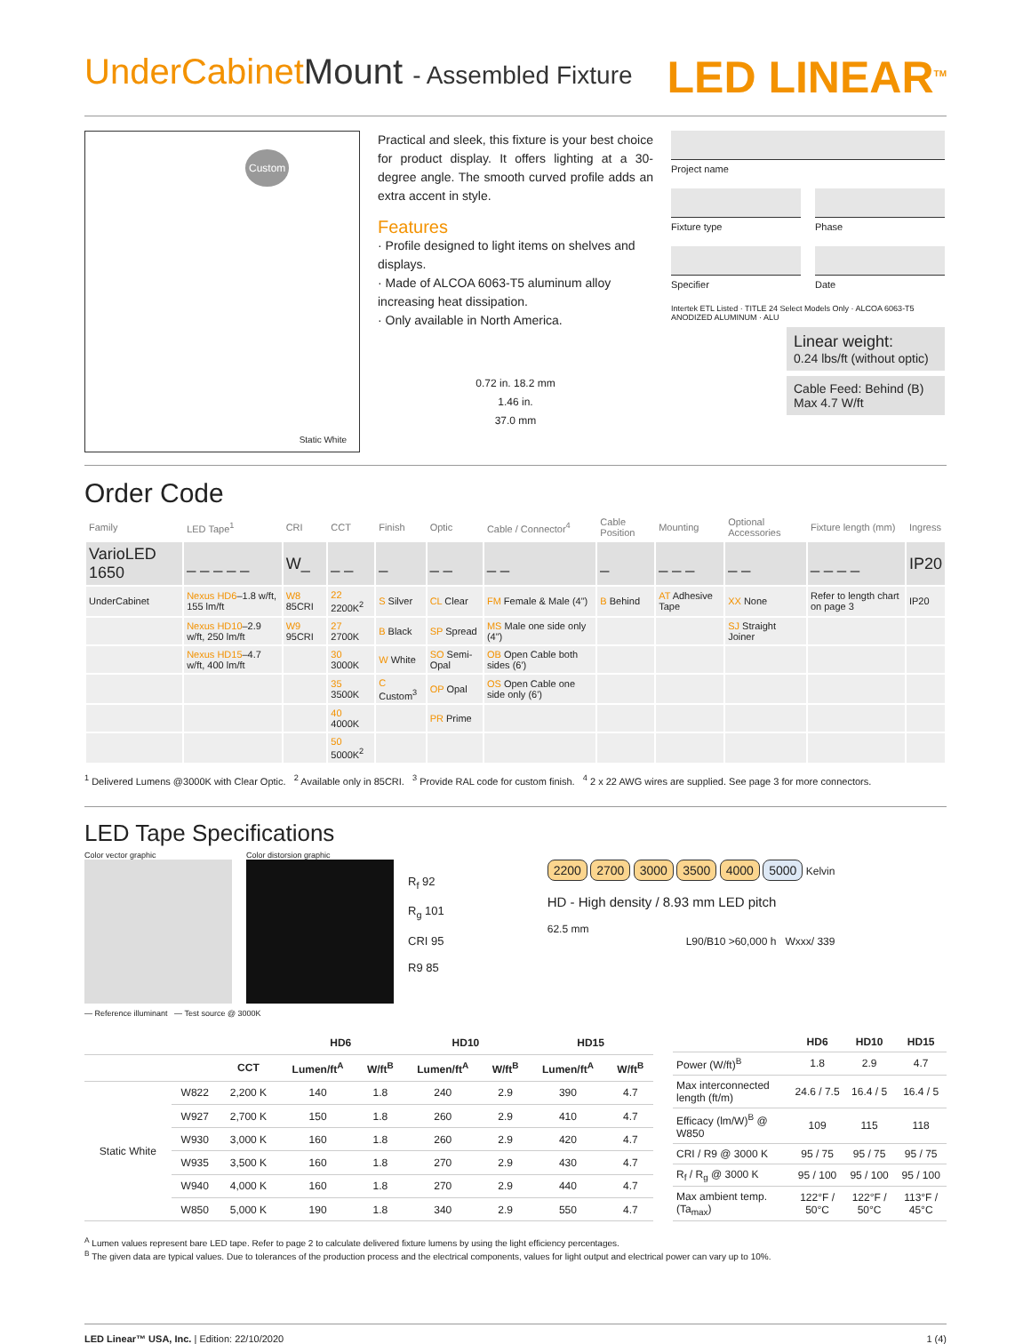UnderCabinetMount - Assembled Fixture LED LINEAR<sup>TM</sup>
Custom
Static White
Practical and sleek, this fixture is your best choice for product display. It offers lighting at a 30-degree angle. The smooth curved profile adds an extra accent in style.
Features
· Profile designed to light items on shelves and displays.
· Made of ALCOA 6063-T5 aluminum alloy increasing heat dissipation.
· Only available in North America.
0.72 in. 18.2 mm
1.46 in.
37.0 mm
Project name
Fixture type
Specifier
Phase
Date
Intertek ETL Listed · TITLE 24 Select Models Only · ALCOA 6063-T5 ANODIZED ALUMINUM · ALU
Linear weight:
0.24 lbs/ft (without optic)
Cable Feed: Behind (B)
Max 4.7 W/ft
Order Code
| Family | LED Tape<sup>1</sup> | CRI | CCT | Finish | Optic | Cable / Connector<sup>4</sup> | Cable Position | Mounting | Optional Accessories | Fixture length (mm) | Ingress |
| --- | --- | --- | --- | --- | --- | --- | --- | --- | --- | --- | --- |
| VarioLED 1650 | _ _ _ _ _ | W_ | _ _ | _ | _ _ | _ _ | _ | _ _ _ | _ _ | _ _ _ _ | IP20 |
| UnderCabinet | Nexus HD6 –1.8 w/ft, 155 lm/ft | W8 85CRI | 22 2200K<sup>2</sup> | S Silver | CL Clear | FM Female & Male (4") | B Behind | AT Adhesive Tape | XX None | Refer to length chart on page 3 | IP20 |
| | Nexus HD10 –2.9 w/ft, 250 lm/ft | W9 95CRI | 27 2700K | B Black | SP Spread | MS Male one side only (4") | | | SJ Straight Joiner | | |
| | Nexus HD15 –4.7 w/ft, 400 lm/ft | | 30 3000K | W White | SO Semi-Opal | OB Open Cable both sides (6') | | | | | |
| | | | 35 3500K | C Custom<sup>3</sup> | OP Opal | OS Open Cable one side only (6') | | | | | |
| | | | 40 4000K | | PR Prime | | | | | | |
| | | | 50 5000K<sup>2</sup> | | | | | | | | |
<sup>1</sup> Delivered Lumens @3000K with Clear Optic. <sup>2</sup> Available only in 85CRI. <sup>3</sup> Provide RAL code for custom finish. <sup>4</sup> 2 x 22 AWG wires are supplied. See page 3 for more connectors.
LED Tape Specifications
Color vector graphic Color distorsion graphic
R<sub>f</sub> 92
R<sub>g</sub> 101
CRI 95
R9 85
2200 2700 3000 3500 4000 5000 Kelvin
HD - High density / 8.93 mm LED pitch
62.5 mm
L90/B10 >60,000 h Wxxx/ 339
— Reference illuminant — Test source @ 3000K
| | | | HD6 | | HD10 | | HD15 | |
| --- | --- | --- | --- | --- | --- | --- | --- | --- |
| | | CCT | Lumen/ft<sup>A</sup> | W/ft<sup>B</sup> | Lumen/ft<sup>A</sup> | W/ft<sup>B</sup> | Lumen/ft<sup>A</sup> | W/ft<sup>B</sup> |
| Static White | W822 | 2,200 K | 140 | 1.8 | 240 | 2.9 | 390 | 4.7 |
| | W927 | 2,700 K | 150 | 1.8 | 260 | 2.9 | 410 | 4.7 |
| | W930 | 3,000 K | 160 | 1.8 | 260 | 2.9 | 420 | 4.7 |
| | W935 | 3,500 K | 160 | 1.8 | 270 | 2.9 | 430 | 4.7 |
| | W940 | 4,000 K | 160 | 1.8 | 270 | 2.9 | 440 | 4.7 |
| | W850 | 5,000 K | 190 | 1.8 | 340 | 2.9 | 550 | 4.7 |
| | HD6 | HD10 | HD15 |
| --- | --- | --- | --- |
| Power (W/ft)<sup>B</sup> | 1.8 | 2.9 | 4.7 |
| Max interconnected length (ft/m) | 24.6 / 7.5 | 16.4 / 5 | 16.4 / 5 |
| Efficacy (lm/W)<sup>B</sup> @ W850 | 109 | 115 | 118 |
| CRI / R9 @ 3000 K | 95 / 75 | 95 / 75 | 95 / 75 |
| R<sub>f</sub> / R<sub>g</sub> @ 3000 K | 95 / 100 | 95 / 100 | 95 / 100 |
| Max ambient temp. (Ta<sub>max</sub>) | 122°F / 50°C | 122°F / 50°C | 113°F / 45°C |
<sup>A</sup> Lumen values represent bare LED tape. Refer to page 2 to calculate delivered fixture lumens by using the light efficiency percentages.
<sup>B</sup> The given data are typical values. Due to tolerances of the production process and the electrical components, values for light output and electrical power can vary up to 10%.
LED Linear™ USA, Inc. | Edition: 22/10/2020 1 (4)